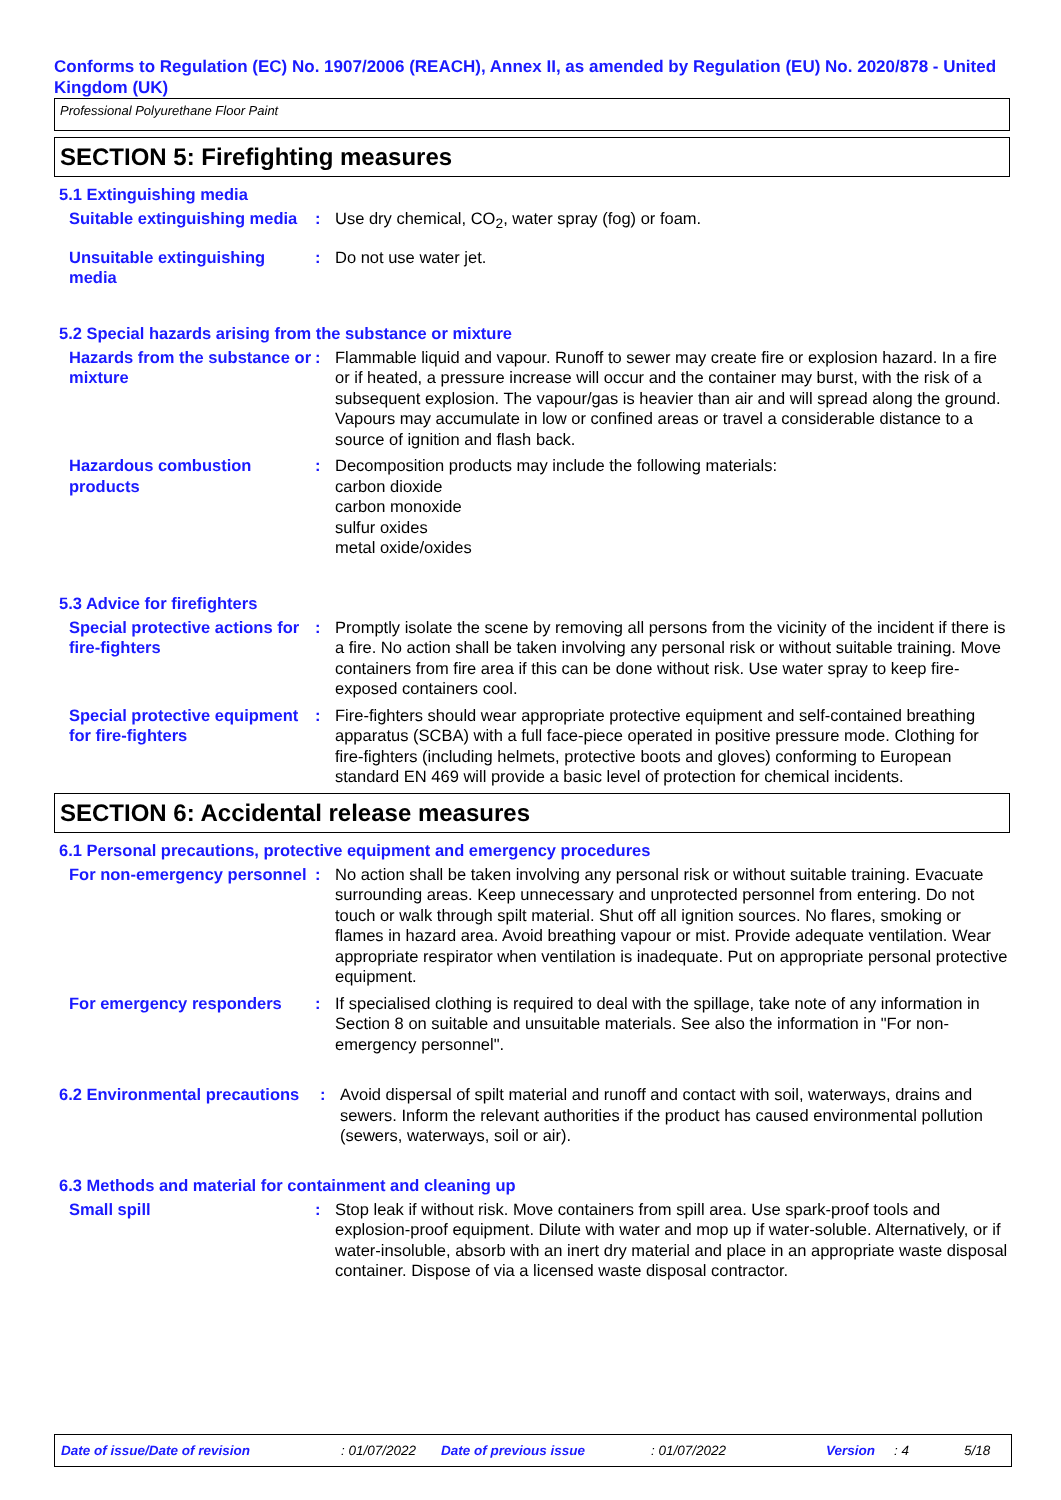Conforms to Regulation (EC) No. 1907/2006 (REACH), Annex II, as amended by Regulation (EU) No. 2020/878 - United Kingdom (UK)
Professional Polyurethane Floor Paint
SECTION 5: Firefighting measures
5.1 Extinguishing media
Suitable extinguishing media
: Use dry chemical, CO<sub>2</sub>, water spray (fog) or foam.
Unsuitable extinguishing media
: Do not use water jet.
5.2 Special hazards arising from the substance or mixture
Hazards from the substance or mixture
: Flammable liquid and vapour. Runoff to sewer may create fire or explosion hazard. In a fire or if heated, a pressure increase will occur and the container may burst, with the risk of a subsequent explosion. The vapour/gas is heavier than air and will spread along the ground. Vapours may accumulate in low or confined areas or travel a considerable distance to a source of ignition and flash back.
Hazardous combustion products
: Decomposition products may include the following materials:
carbon dioxide
carbon monoxide
sulfur oxides
metal oxide/oxides
5.3 Advice for firefighters
Special protective actions for fire-fighters
: Promptly isolate the scene by removing all persons from the vicinity of the incident if there is a fire. No action shall be taken involving any personal risk or without suitable training. Move containers from fire area if this can be done without risk. Use water spray to keep fire-exposed containers cool.
Special protective equipment for fire-fighters
: Fire-fighters should wear appropriate protective equipment and self-contained breathing apparatus (SCBA) with a full face-piece operated in positive pressure mode. Clothing for fire-fighters (including helmets, protective boots and gloves) conforming to European standard EN 469 will provide a basic level of protection for chemical incidents.
SECTION 6: Accidental release measures
6.1 Personal precautions, protective equipment and emergency procedures
For non-emergency personnel
: No action shall be taken involving any personal risk or without suitable training. Evacuate surrounding areas. Keep unnecessary and unprotected personnel from entering. Do not touch or walk through spilt material. Shut off all ignition sources. No flares, smoking or flames in hazard area. Avoid breathing vapour or mist. Provide adequate ventilation. Wear appropriate respirator when ventilation is inadequate. Put on appropriate personal protective equipment.
For emergency responders : If specialised clothing is required to deal with the spillage, take note of any information in Section 8 on suitable and unsuitable materials. See also the information in "For non-emergency personnel".
6.2 Environmental precautions
: Avoid dispersal of spilt material and runoff and contact with soil, waterways, drains and sewers. Inform the relevant authorities if the product has caused environmental pollution (sewers, waterways, soil or air).
6.3 Methods and material for containment and cleaning up
Small spill : Stop leak if without risk. Move containers from spill area. Use spark-proof tools and explosion-proof equipment. Dilute with water and mop up if water-soluble. Alternatively, or if water-insoluble, absorb with an inert dry material and place in an appropriate waste disposal container. Dispose of via a licensed waste disposal contractor.
Date of issue/Date of revision: 01/07/2022 Date of previous issue: 01/07/2022 Version: 4 5/18